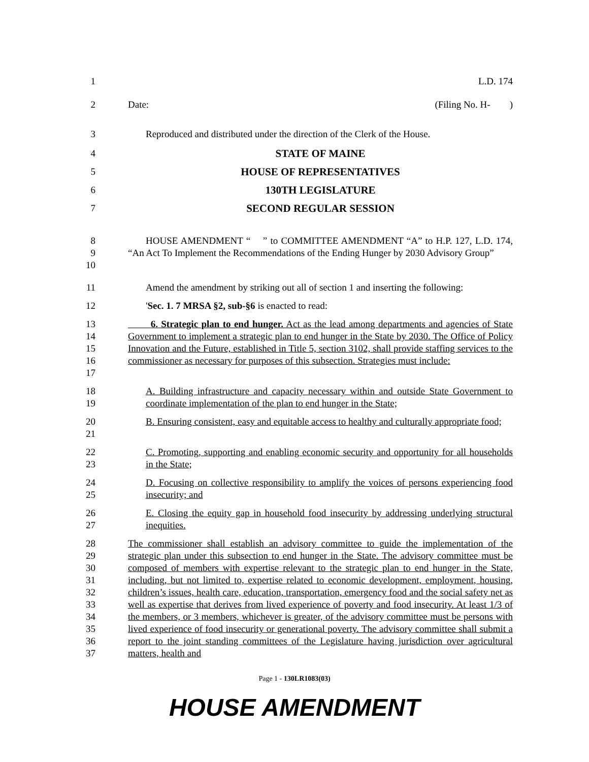1 L.D. 174
2 Date: (Filing No. H- )
3 Reproduced and distributed under the direction of the Clerk of the House.
4 STATE OF MAINE
5 HOUSE OF REPRESENTATIVES
6 130TH LEGISLATURE
7 SECOND REGULAR SESSION
8
9
10 HOUSE AMENDMENT “ ” to COMMITTEE AMENDMENT “A” to H.P. 127, L.D. 174, “An Act To Implement the Recommendations of the Ending Hunger by 2030 Advisory Group”
11 Amend the amendment by striking out all of section 1 and inserting the following:
12 'Sec. 1. 7 MRSA §2, sub-§6 is enacted to read:
13
14
15
16
17 6. Strategic plan to end hunger. Act as the lead among departments and agencies of State Government to implement a strategic plan to end hunger in the State by 2030. The Office of Policy Innovation and the Future, established in Title 5, section 3102, shall provide staffing services to the commissioner as necessary for purposes of this subsection. Strategies must include:
18
19 A. Building infrastructure and capacity necessary within and outside State Government to coordinate implementation of the plan to end hunger in the State;
20
21 B. Ensuring consistent, easy and equitable access to healthy and culturally appropriate food;
22
23 C. Promoting, supporting and enabling economic security and opportunity for all households in the State;
24
25 D. Focusing on collective responsibility to amplify the voices of persons experiencing food insecurity; and
26
27 E. Closing the equity gap in household food insecurity by addressing underlying structural inequities.
28
29
30
31
32
33
34
35
36
37 The commissioner shall establish an advisory committee to guide the implementation of the strategic plan under this subsection to end hunger in the State. The advisory committee must be composed of members with expertise relevant to the strategic plan to end hunger in the State, including, but not limited to, expertise related to economic development, employment, housing, children’s issues, health care, education, transportation, emergency food and the social safety net as well as expertise that derives from lived experience of poverty and food insecurity. At least 1/3 of the members, or 3 members, whichever is greater, of the advisory committee must be persons with lived experience of food insecurity or generational poverty. The advisory committee shall submit a report to the joint standing committees of the Legislature having jurisdiction over agricultural matters, health and
Page 1 - 130LR1083(03)
HOUSE AMENDMENT